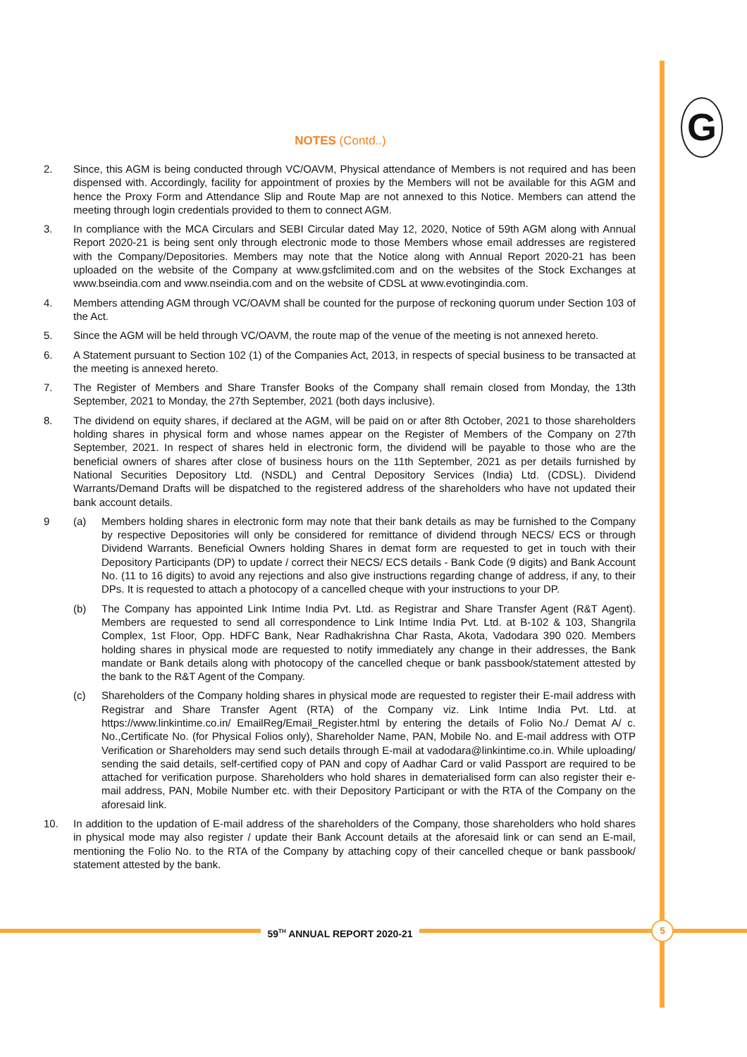G
NOTES (Contd..)
2. Since, this AGM is being conducted through VC/OAVM, Physical attendance of Members is not required and has been dispensed with. Accordingly, facility for appointment of proxies by the Members will not be available for this AGM and hence the Proxy Form and Attendance Slip and Route Map are not annexed to this Notice. Members can attend the meeting through login credentials provided to them to connect AGM.
3. In compliance with the MCA Circulars and SEBI Circular dated May 12, 2020, Notice of 59th AGM along with Annual Report 2020-21 is being sent only through electronic mode to those Members whose email addresses are registered with the Company/Depositories. Members may note that the Notice along with Annual Report 2020-21 has been uploaded on the website of the Company at www.gsfclimited.com and on the websites of the Stock Exchanges at www.bseindia.com and www.nseindia.com and on the website of CDSL at www.evotingindia.com.
4. Members attending AGM through VC/OAVM shall be counted for the purpose of reckoning quorum under Section 103 of the Act.
5. Since the AGM will be held through VC/OAVM, the route map of the venue of the meeting is not annexed hereto.
6. A Statement pursuant to Section 102 (1) of the Companies Act, 2013, in respects of special business to be transacted at the meeting is annexed hereto.
7. The Register of Members and Share Transfer Books of the Company shall remain closed from Monday, the 13th September, 2021 to Monday, the 27th September, 2021 (both days inclusive).
8. The dividend on equity shares, if declared at the AGM, will be paid on or after 8th October, 2021 to those shareholders holding shares in physical form and whose names appear on the Register of Members of the Company on 27th September, 2021. In respect of shares held in electronic form, the dividend will be payable to those who are the beneficial owners of shares after close of business hours on the 11th September, 2021 as per details furnished by National Securities Depository Ltd. (NSDL) and Central Depository Services (India) Ltd. (CDSL). Dividend Warrants/Demand Drafts will be dispatched to the registered address of the shareholders who have not updated their bank account details.
9 (a) Members holding shares in electronic form may note that their bank details as may be furnished to the Company by respective Depositories will only be considered for remittance of dividend through NECS/ ECS or through Dividend Warrants. Beneficial Owners holding Shares in demat form are requested to get in touch with their Depository Participants (DP) to update / correct their NECS/ ECS details - Bank Code (9 digits) and Bank Account No. (11 to 16 digits) to avoid any rejections and also give instructions regarding change of address, if any, to their DPs. It is requested to attach a photocopy of a cancelled cheque with your instructions to your DP.
(b) The Company has appointed Link Intime India Pvt. Ltd. as Registrar and Share Transfer Agent (R&T Agent). Members are requested to send all correspondence to Link Intime India Pvt. Ltd. at B-102 & 103, Shangrila Complex, 1st Floor, Opp. HDFC Bank, Near Radhakrishna Char Rasta, Akota, Vadodara 390 020. Members holding shares in physical mode are requested to notify immediately any change in their addresses, the Bank mandate or Bank details along with photocopy of the cancelled cheque or bank passbook/statement attested by the bank to the R&T Agent of the Company.
(c) Shareholders of the Company holding shares in physical mode are requested to register their E-mail address with Registrar and Share Transfer Agent (RTA) of the Company viz. Link Intime India Pvt. Ltd. at https://www.linkintime.co.in/ EmailReg/Email_Register.html by entering the details of Folio No./ Demat A/ c. No.,Certificate No. (for Physical Folios only), Shareholder Name, PAN, Mobile No. and E-mail address with OTP Verification or Shareholders may send such details through E-mail at vadodara@linkintime.co.in. While uploading/ sending the said details, self-certified copy of PAN and copy of Aadhar Card or valid Passport are required to be attached for verification purpose. Shareholders who hold shares in dematerialised form can also register their e-mail address, PAN, Mobile Number etc. with their Depository Participant or with the RTA of the Company on the aforesaid link.
10. In addition to the updation of E-mail address of the shareholders of the Company, those shareholders who hold shares in physical mode may also register / update their Bank Account details at the aforesaid link or can send an E-mail, mentioning the Folio No. to the RTA of the Company by attaching copy of their cancelled cheque or bank passbook/ statement attested by the bank.
59<sup>TH</sup> ANNUAL REPORT 2020-21 5